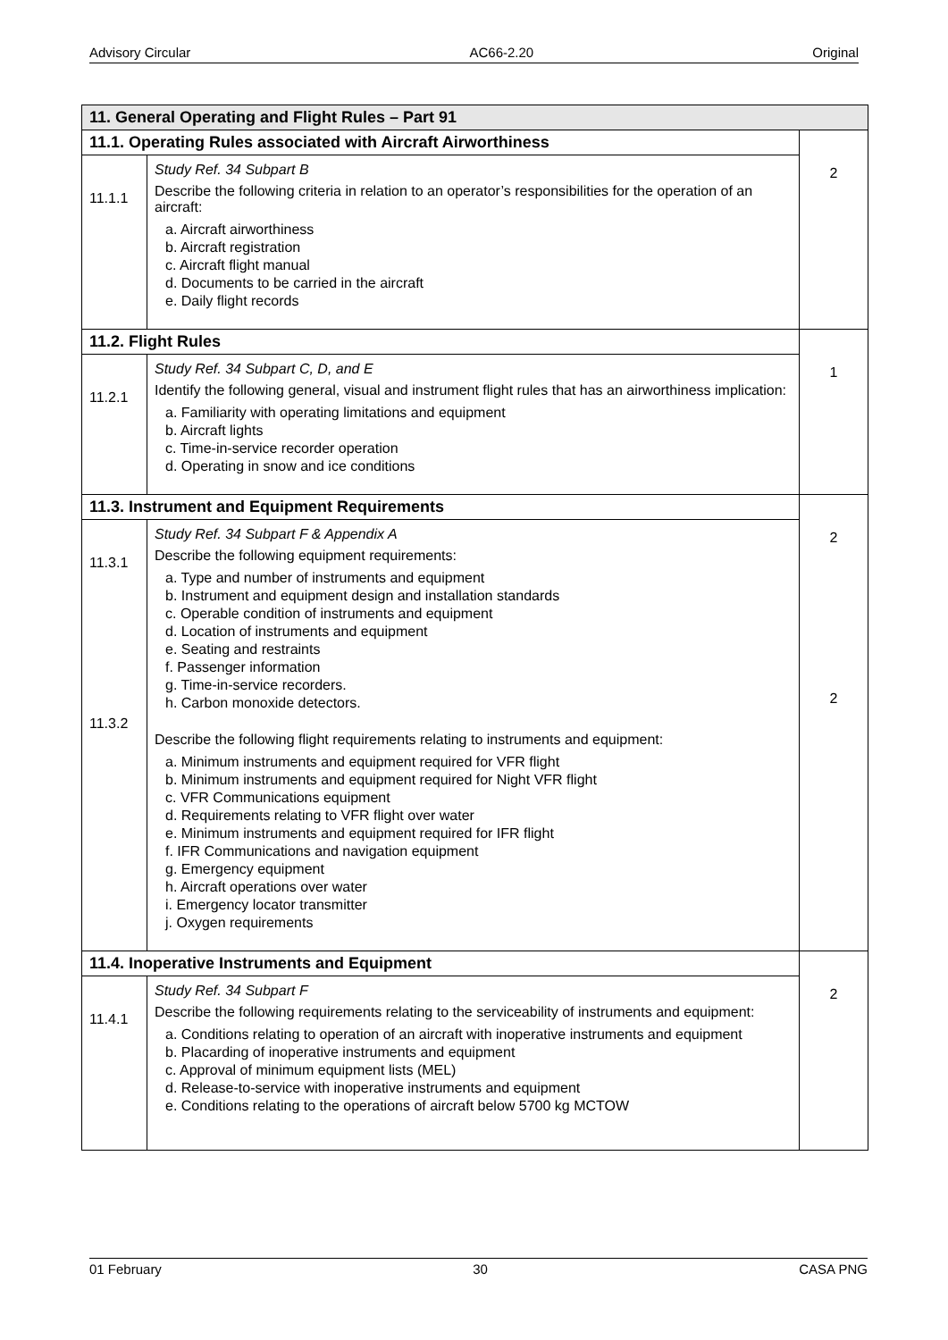Advisory Circular AC66-2.20 Original
| 11. General Operating and Flight Rules – Part 91 | | |
| --- | --- | --- |
| 11.1. Operating Rules associated with Aircraft Airworthiness | | 2 |
| 11.1.1 | Study Ref. 34 Subpart B Describe the following criteria in relation to an operator’s responsibilities for the operation of an aircraft: a. Aircraft airworthiness b. Aircraft registration c. Aircraft flight manual d. Documents to be carried in the aircraft e. Daily flight records | |
| 11.2. Flight Rules | | 1 |
| 11.2.1 | Study Ref. 34 Subpart C, D, and E Identify the following general, visual and instrument flight rules that has an airworthiness implication: a. Familiarity with operating limitations and equipment b. Aircraft lights c. Time-in-service recorder operation d. Operating in snow and ice conditions | |
| 11.3. Instrument and Equipment Requirements | | 2 2 |
| 11.3.1 11.3.2 | Study Ref. 34 Subpart F & Appendix A Describe the following equipment requirements: a. Type and number of instruments and equipment b. Instrument and equipment design and installation standards c. Operable condition of instruments and equipment d. Location of instruments and equipment e. Seating and restraints f. Passenger information g. Time-in-service recorders. h. Carbon monoxide detectors. Describe the following flight requirements relating to instruments and equipment: a. Minimum instruments and equipment required for VFR flight b. Minimum instruments and equipment required for Night VFR flight c. VFR Communications equipment d. Requirements relating to VFR flight over water e. Minimum instruments and equipment required for IFR flight f. IFR Communications and navigation equipment g. Emergency equipment h. Aircraft operations over water i. Emergency locator transmitter j. Oxygen requirements | |
| 11.4. Inoperative Instruments and Equipment | | 2 |
| 11.4.1 | Study Ref. 34 Subpart F Describe the following requirements relating to the serviceability of instruments and equipment: a. Conditions relating to operation of an aircraft with inoperative instruments and equipment b. Placarding of inoperative instruments and equipment c. Approval of minimum equipment lists (MEL) d. Release-to-service with inoperative instruments and equipment e. Conditions relating to the operations of aircraft below 5700 kg MCTOW | |
01 February 30 CASA PNG